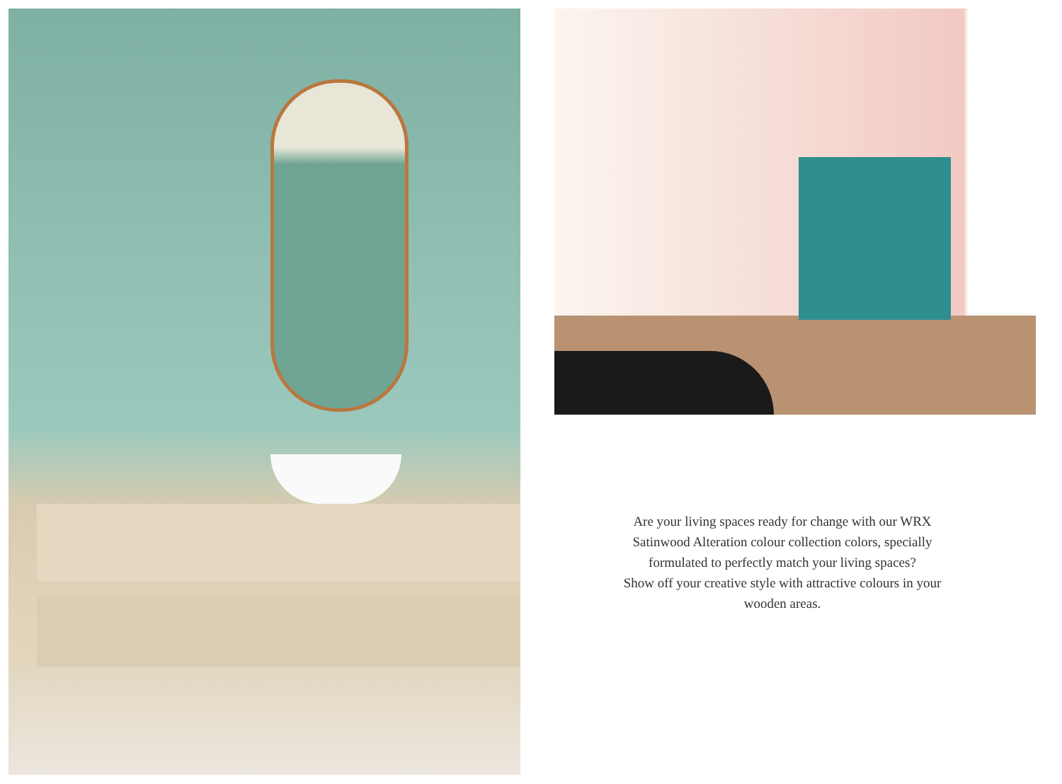Are your living spaces ready for change with our WRX Satinwood Alteration colour collection colors, specially formulated to perfectly match your living spaces?
Show off your creative style with attractive colours in your wooden areas.